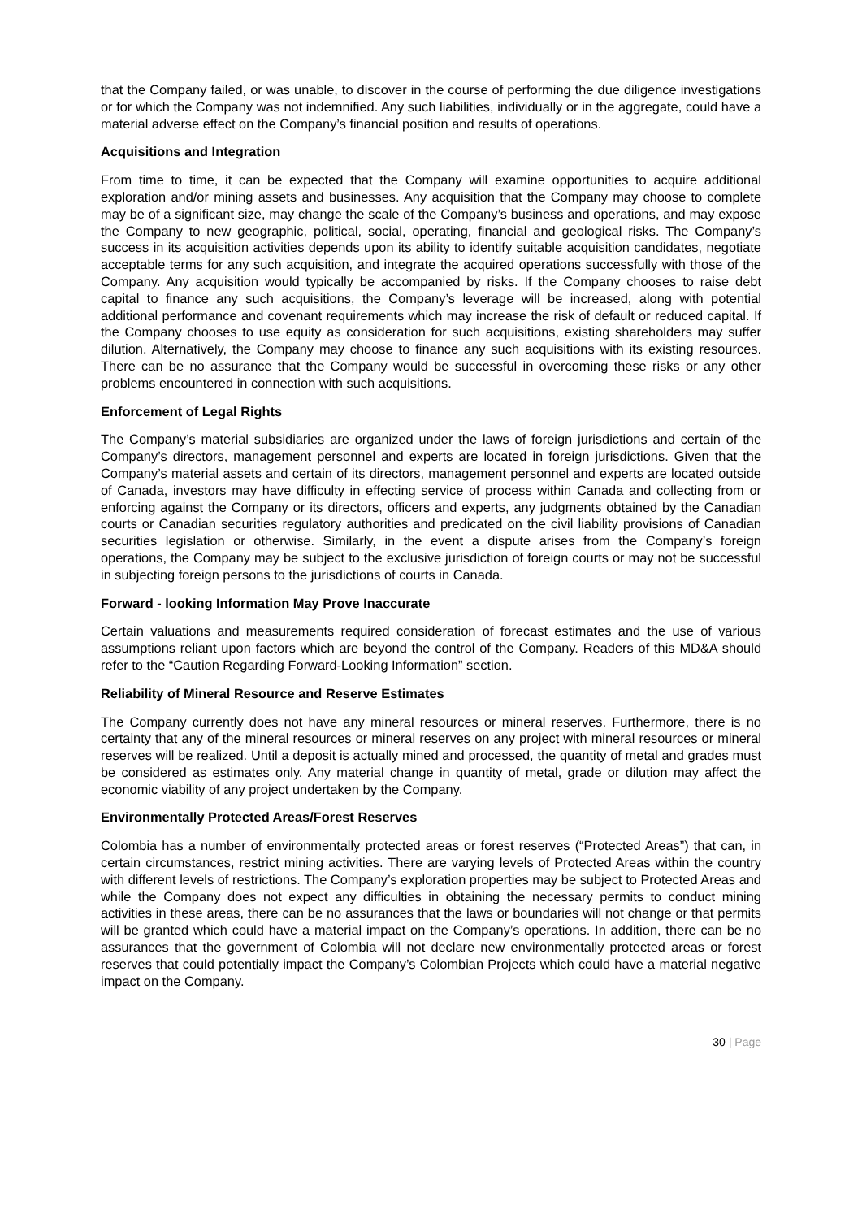that the Company failed, or was unable, to discover in the course of performing the due diligence investigations or for which the Company was not indemnified. Any such liabilities, individually or in the aggregate, could have a material adverse effect on the Company’s financial position and results of operations.
Acquisitions and Integration
From time to time, it can be expected that the Company will examine opportunities to acquire additional exploration and/or mining assets and businesses. Any acquisition that the Company may choose to complete may be of a significant size, may change the scale of the Company’s business and operations, and may expose the Company to new geographic, political, social, operating, financial and geological risks. The Company’s success in its acquisition activities depends upon its ability to identify suitable acquisition candidates, negotiate acceptable terms for any such acquisition, and integrate the acquired operations successfully with those of the Company. Any acquisition would typically be accompanied by risks. If the Company chooses to raise debt capital to finance any such acquisitions, the Company’s leverage will be increased, along with potential additional performance and covenant requirements which may increase the risk of default or reduced capital. If the Company chooses to use equity as consideration for such acquisitions, existing shareholders may suffer dilution. Alternatively, the Company may choose to finance any such acquisitions with its existing resources. There can be no assurance that the Company would be successful in overcoming these risks or any other problems encountered in connection with such acquisitions.
Enforcement of Legal Rights
The Company’s material subsidiaries are organized under the laws of foreign jurisdictions and certain of the Company’s directors, management personnel and experts are located in foreign jurisdictions. Given that the Company’s material assets and certain of its directors, management personnel and experts are located outside of Canada, investors may have difficulty in effecting service of process within Canada and collecting from or enforcing against the Company or its directors, officers and experts, any judgments obtained by the Canadian courts or Canadian securities regulatory authorities and predicated on the civil liability provisions of Canadian securities legislation or otherwise. Similarly, in the event a dispute arises from the Company’s foreign operations, the Company may be subject to the exclusive jurisdiction of foreign courts or may not be successful in subjecting foreign persons to the jurisdictions of courts in Canada.
Forward - looking Information May Prove Inaccurate
Certain valuations and measurements required consideration of forecast estimates and the use of various assumptions reliant upon factors which are beyond the control of the Company. Readers of this MD&A should refer to the “Caution Regarding Forward-Looking Information” section.
Reliability of Mineral Resource and Reserve Estimates
The Company currently does not have any mineral resources or mineral reserves. Furthermore, there is no certainty that any of the mineral resources or mineral reserves on any project with mineral resources or mineral reserves will be realized. Until a deposit is actually mined and processed, the quantity of metal and grades must be considered as estimates only. Any material change in quantity of metal, grade or dilution may affect the economic viability of any project undertaken by the Company.
Environmentally Protected Areas/Forest Reserves
Colombia has a number of environmentally protected areas or forest reserves (“Protected Areas”) that can, in certain circumstances, restrict mining activities. There are varying levels of Protected Areas within the country with different levels of restrictions. The Company’s exploration properties may be subject to Protected Areas and while the Company does not expect any difficulties in obtaining the necessary permits to conduct mining activities in these areas, there can be no assurances that the laws or boundaries will not change or that permits will be granted which could have a material impact on the Company’s operations. In addition, there can be no assurances that the government of Colombia will not declare new environmentally protected areas or forest reserves that could potentially impact the Company’s Colombian Projects which could have a material negative impact on the Company.
30 | Page